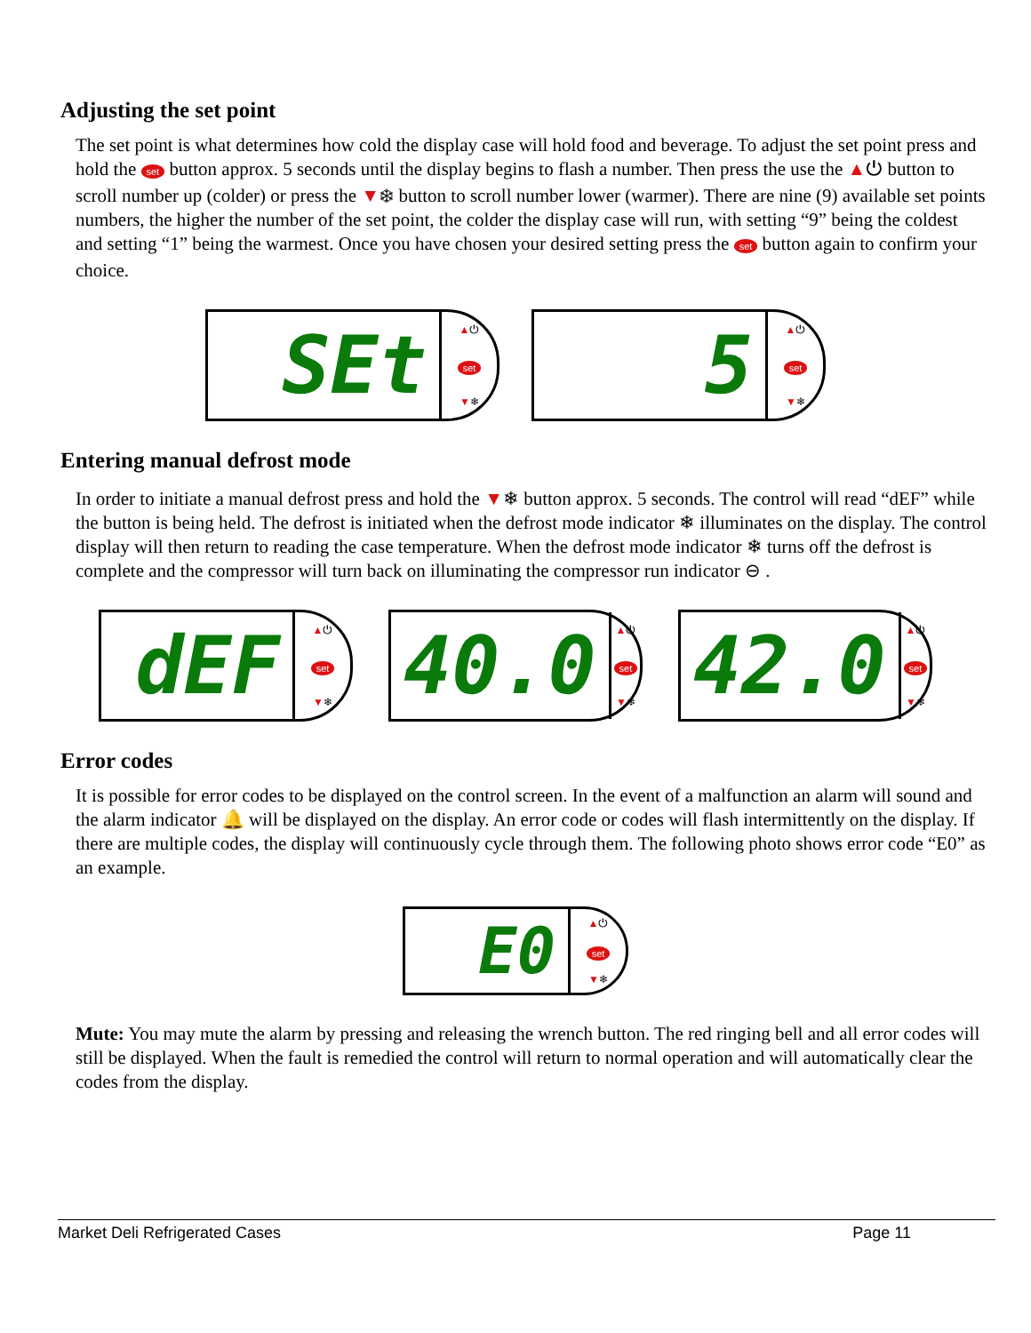Adjusting the set point
The set point is what determines how cold the display case will hold food and beverage. To adjust the set point press and hold the set button approx. 5 seconds until the display begins to flash a number. Then press the use the ▲⏻ button to scroll number up (colder) or press the ▼❄ button to scroll number lower (warmer). There are nine (9) available set points numbers, the higher the number of the set point, the colder the display case will run, with setting “9” being the coldest and setting “1” being the warmest. Once you have chosen your desired setting press the set button again to confirm your choice.
SEt
▲⏻
set
▼❄
5
▲⏻
set
▼❄
Entering manual defrost mode
In order to initiate a manual defrost press and hold the ▼❄ button approx. 5 seconds. The control will read “dEF” while the button is being held. The defrost is initiated when the defrost mode indicator ❄ illuminates on the display. The control display will then return to reading the case temperature. When the defrost mode indicator ❄ turns off the defrost is complete and the compressor will turn back on illuminating the compressor run indicator ⊖ .
dEF
▲⏻
set
▼❄
40.0
▲⏻
set
▼❄
42.0
▲⏻
set
▼❄
Error codes
It is possible for error codes to be displayed on the control screen. In the event of a malfunction an alarm will sound and the alarm indicator 🔔 will be displayed on the display. An error code or codes will flash intermittently on the display. If there are multiple codes, the display will continuously cycle through them. The following photo shows error code “E0” as an example.
E0
▲⏻
set
▼❄
Mute: You may mute the alarm by pressing and releasing the wrench button. The red ringing bell and all error codes will still be displayed. When the fault is remedied the control will return to normal operation and will automatically clear the codes from the display.
Market Deli Refrigerated Cases Page 11